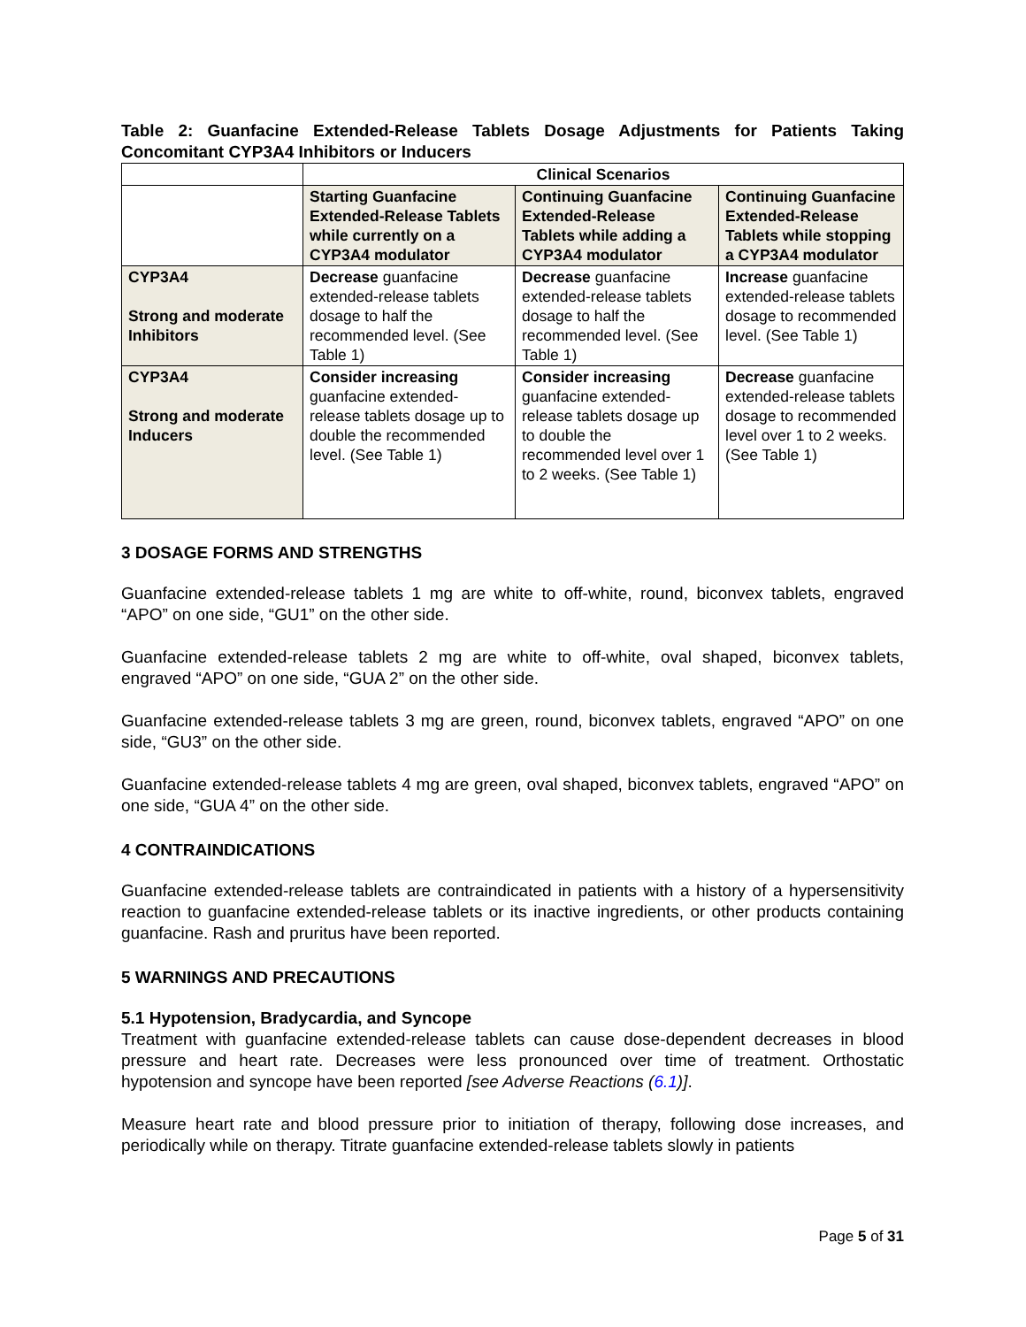Table 2: Guanfacine Extended-Release Tablets Dosage Adjustments for Patients Taking Concomitant CYP3A4 Inhibitors or Inducers
| | Clinical Scenarios | | |
| | Starting Guanfacine Extended-Release Tablets while currently on a CYP3A4 modulator | Continuing Guanfacine Extended-Release Tablets while adding a CYP3A4 modulator | Continuing Guanfacine Extended-Release Tablets while stopping a CYP3A4 modulator |
| CYP3A4 Strong and moderate Inhibitors | Decrease guanfacine extended-release tablets dosage to half the recommended level. (See Table 1) | Decrease guanfacine extended-release tablets dosage to half the recommended level. (See Table 1) | Increase guanfacine extended-release tablets dosage to recommended level. (See Table 1) |
| CYP3A4 Strong and moderate Inducers | Consider increasing guanfacine extended-release tablets dosage up to double the recommended level. (See Table 1) | Consider increasing guanfacine extended-release tablets dosage up to double the recommended level over 1 to 2 weeks. (See Table 1) | Decrease guanfacine extended-release tablets dosage to recommended level over 1 to 2 weeks. (See Table 1) |
3 DOSAGE FORMS AND STRENGTHS
Guanfacine extended-release tablets 1 mg are white to off-white, round, biconvex tablets, engraved “APO” on one side, “GU1” on the other side.
Guanfacine extended-release tablets 2 mg are white to off-white, oval shaped, biconvex tablets, engraved “APO” on one side, “GUA 2” on the other side.
Guanfacine extended-release tablets 3 mg are green, round, biconvex tablets, engraved “APO” on one side, “GU3” on the other side.
Guanfacine extended-release tablets 4 mg are green, oval shaped, biconvex tablets, engraved “APO” on one side, “GUA 4” on the other side.
4 CONTRAINDICATIONS
Guanfacine extended-release tablets are contraindicated in patients with a history of a hypersensitivity reaction to guanfacine extended-release tablets or its inactive ingredients, or other products containing guanfacine. Rash and pruritus have been reported.
5 WARNINGS AND PRECAUTIONS
5.1 Hypotension, Bradycardia, and Syncope
Treatment with guanfacine extended-release tablets can cause dose-dependent decreases in blood pressure and heart rate. Decreases were less pronounced over time of treatment. Orthostatic hypotension and syncope have been reported [see Adverse Reactions (6.1)].
Measure heart rate and blood pressure prior to initiation of therapy, following dose increases, and periodically while on therapy. Titrate guanfacine extended-release tablets slowly in patients
Page 5 of 31